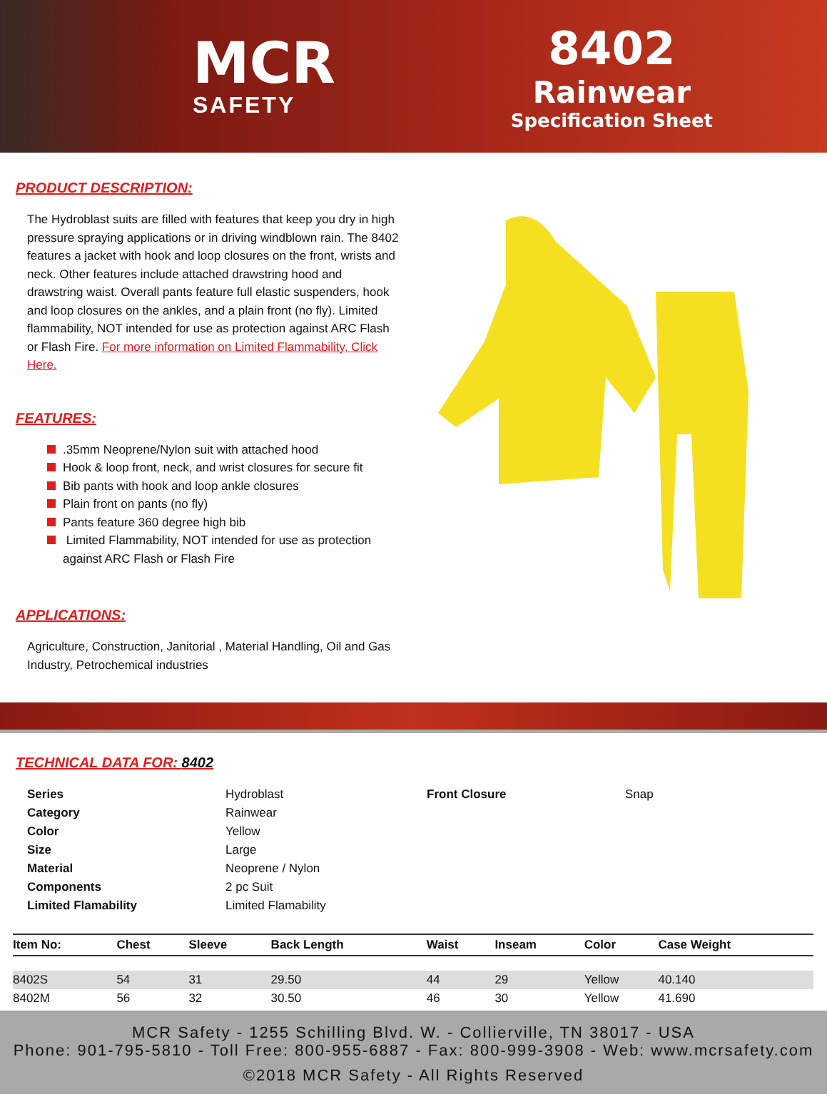MCR
SAFETY
8402
Rainwear
Specification Sheet
PRODUCT DESCRIPTION:
The Hydroblast suits are filled with features that keep you dry in high pressure spraying applications or in driving windblown rain. The 8402 features a jacket with hook and loop closures on the front, wrists and neck. Other features include attached drawstring hood and drawstring waist. Overall pants feature full elastic suspenders, hook and loop closures on the ankles, and a plain front (no fly). Limited flammability, NOT intended for use as protection against ARC Flash or Flash Fire. For more information on Limited Flammability, Click Here.
FEATURES:
.35mm Neoprene/Nylon suit with attached hood
Hook & loop front, neck, and wrist closures for secure fit
Bib pants with hook and loop ankle closures
Plain front on pants (no fly)
Pants feature 360 degree high bib
Limited Flammability, NOT intended for use as protection against ARC Flash or Flash Fire
APPLICATIONS:
Agriculture, Construction, Janitorial , Material Handling, Oil and Gas Industry, Petrochemical industries
TECHNICAL DATA FOR: 8402
| Series | Hydroblast | Front Closure | Snap |
| Category | Rainwear | | |
| Color | Yellow | | |
| Size | Large | | |
| Material | Neoprene / Nylon | | |
| Components | 2 pc Suit | | |
| Limited Flamability | Limited Flamability | | |
| Item No: | Chest | Sleeve | Back Length | Waist | Inseam | Color | Case Weight |
| --- | --- | --- | --- | --- | --- | --- | --- |
| 8402S | 54 | 31 | 29.50 | 44 | 29 | Yellow | 40.140 |
| 8402M | 56 | 32 | 30.50 | 46 | 30 | Yellow | 41.690 |
MCR Safety - 1255 Schilling Blvd. W. - Collierville, TN 38017 - USA
Phone: 901-795-5810 - Toll Free: 800-955-6887 - Fax: 800-999-3908 - Web: www.mcrsafety.com
©2018 MCR Safety - All Rights Reserved